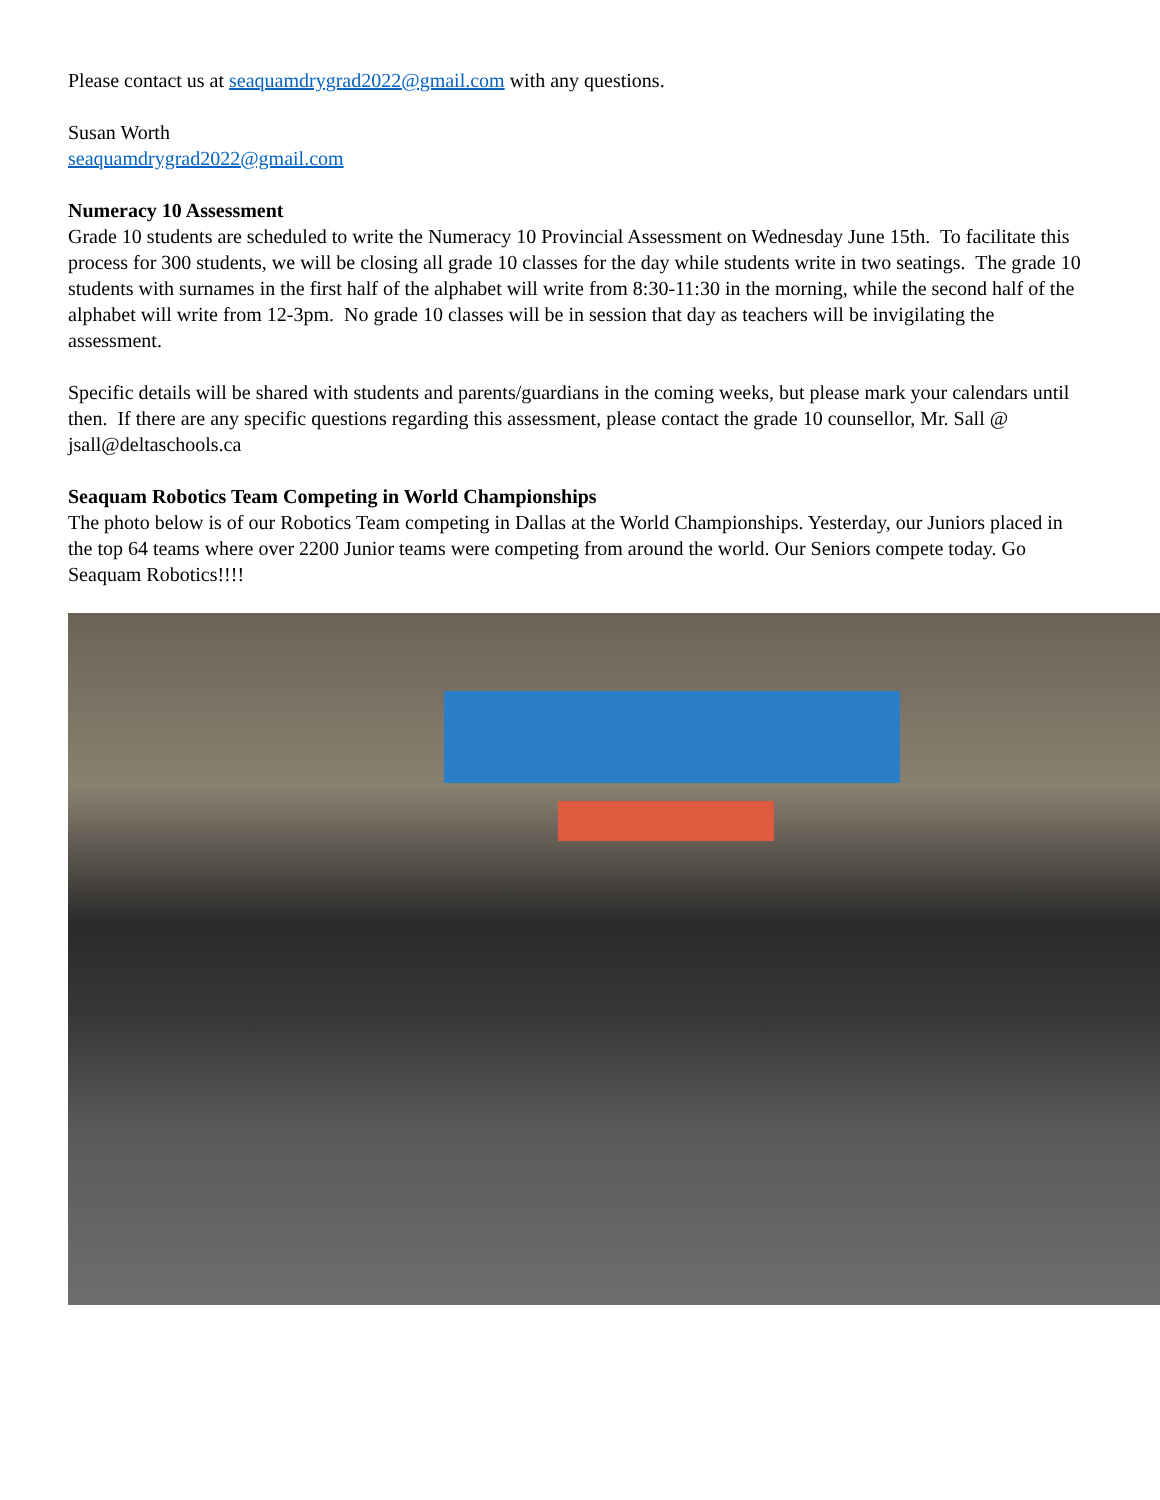Please contact us at seaquamdrygrad2022@gmail.com with any questions.
Susan Worth
seaquamdrygrad2022@gmail.com
Numeracy 10 Assessment
Grade 10 students are scheduled to write the Numeracy 10 Provincial Assessment on Wednesday June 15th. To facilitate this process for 300 students, we will be closing all grade 10 classes for the day while students write in two seatings. The grade 10 students with surnames in the first half of the alphabet will write from 8:30-11:30 in the morning, while the second half of the alphabet will write from 12-3pm. No grade 10 classes will be in session that day as teachers will be invigilating the assessment.
Specific details will be shared with students and parents/guardians in the coming weeks, but please mark your calendars until then. If there are any specific questions regarding this assessment, please contact the grade 10 counsellor, Mr. Sall @ jsall@deltaschools.ca
Seaquam Robotics Team Competing in World Championships
The photo below is of our Robotics Team competing in Dallas at the World Championships. Yesterday, our Juniors placed in the top 64 teams where over 2200 Junior teams were competing from around the world. Our Seniors compete today. Go Seaquam Robotics!!!!